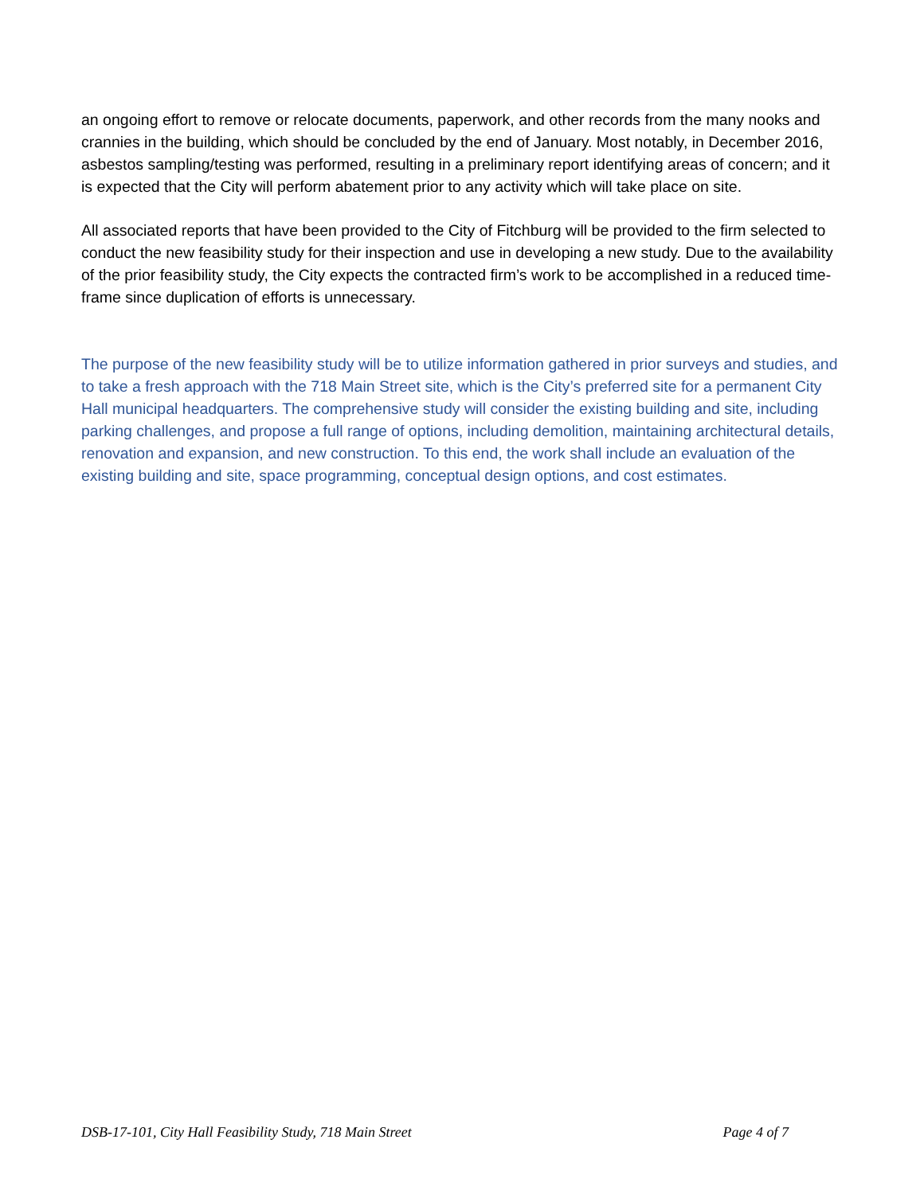an ongoing effort to remove or relocate documents, paperwork, and other records from the many nooks and crannies in the building, which should be concluded by the end of January. Most notably, in December 2016, asbestos sampling/testing was performed, resulting in a preliminary report identifying areas of concern; and it is expected that the City will perform abatement prior to any activity which will take place on site.
All associated reports that have been provided to the City of Fitchburg will be provided to the firm selected to conduct the new feasibility study for their inspection and use in developing a new study. Due to the availability of the prior feasibility study, the City expects the contracted firm’s work to be accomplished in a reduced time-frame since duplication of efforts is unnecessary.
The purpose of the new feasibility study will be to utilize information gathered in prior surveys and studies, and to take a fresh approach with the 718 Main Street site, which is the City’s preferred site for a permanent City Hall municipal headquarters. The comprehensive study will consider the existing building and site, including parking challenges, and propose a full range of options, including demolition, maintaining architectural details, renovation and expansion, and new construction. To this end, the work shall include an evaluation of the existing building and site, space programming, conceptual design options, and cost estimates.
DSB-17-101, City Hall Feasibility Study, 718 Main Street Page 4 of 7